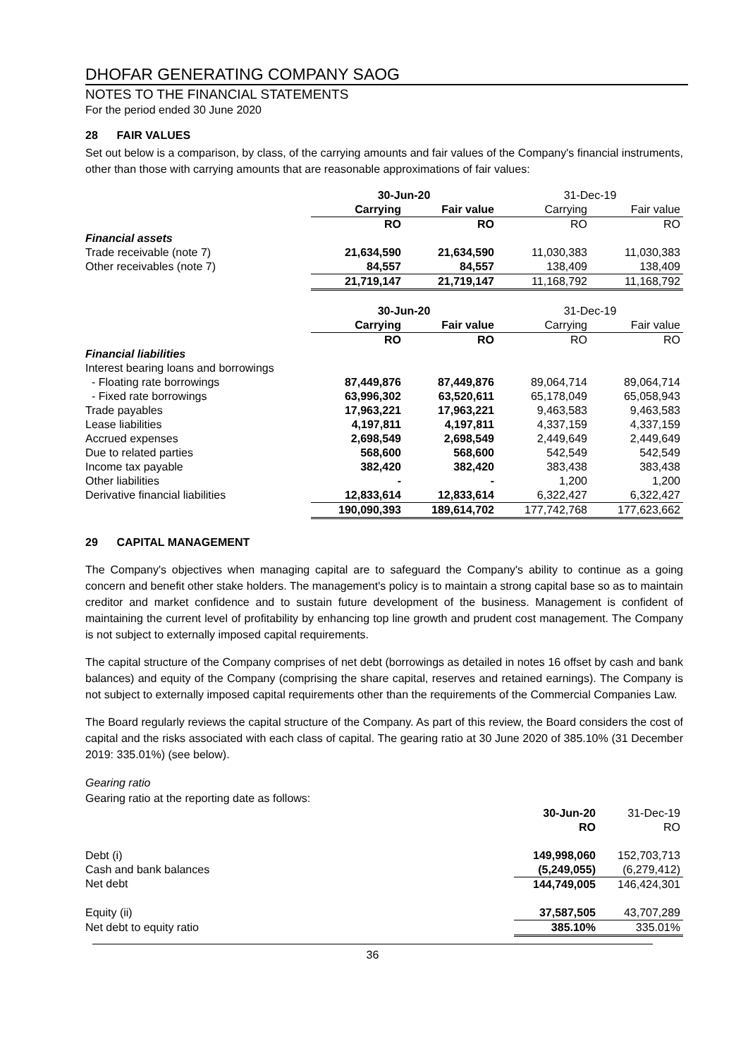DHOFAR GENERATING COMPANY SAOG
NOTES TO THE FINANCIAL STATEMENTS
For the period ended 30 June 2020
28 FAIR VALUES
Set out below is a comparison, by class, of the carrying amounts and fair values of the Company's financial instruments, other than those with carrying amounts that are reasonable approximations of fair values:
| | 30-Jun-20 | | 31-Dec-19 | |
| | Carrying | Fair value | Carrying | Fair value |
| | RO | RO | RO | RO |
| Financial assets | | | | |
| Trade receivable (note 7) | 21,634,590 | 21,634,590 | 11,030,383 | 11,030,383 |
| Other receivables (note 7) | 84,557 | 84,557 | 138,409 | 138,409 |
| | 21,719,147 | 21,719,147 | 11,168,792 | 11,168,792 |
| | 30-Jun-20 | | 31-Dec-19 | |
| | Carrying | Fair value | Carrying | Fair value |
| | RO | RO | RO | RO |
| Financial liabilities | | | | |
| Interest bearing loans and borrowings | | | | |
| - Floating rate borrowings | 87,449,876 | 87,449,876 | 89,064,714 | 89,064,714 |
| - Fixed rate borrowings | 63,996,302 | 63,520,611 | 65,178,049 | 65,058,943 |
| Trade payables | 17,963,221 | 17,963,221 | 9,463,583 | 9,463,583 |
| Lease liabilities | 4,197,811 | 4,197,811 | 4,337,159 | 4,337,159 |
| Accrued expenses | 2,698,549 | 2,698,549 | 2,449,649 | 2,449,649 |
| Due to related parties | 568,600 | 568,600 | 542,549 | 542,549 |
| Income tax payable | 382,420 | 382,420 | 383,438 | 383,438 |
| Other liabilities | - | - | 1,200 | 1,200 |
| Derivative financial liabilities | 12,833,614 | 12,833,614 | 6,322,427 | 6,322,427 |
| | 190,090,393 | 189,614,702 | 177,742,768 | 177,623,662 |
29 CAPITAL MANAGEMENT
The Company's objectives when managing capital are to safeguard the Company's ability to continue as a going concern and benefit other stake holders. The management's policy is to maintain a strong capital base so as to maintain creditor and market confidence and to sustain future development of the business. Management is confident of maintaining the current level of profitability by enhancing top line growth and prudent cost management. The Company is not subject to externally imposed capital requirements.
The capital structure of the Company comprises of net debt (borrowings as detailed in notes 16 offset by cash and bank balances) and equity of the Company (comprising the share capital, reserves and retained earnings). The Company is not subject to externally imposed capital requirements other than the requirements of the Commercial Companies Law.
The Board regularly reviews the capital structure of the Company. As part of this review, the Board considers the cost of capital and the risks associated with each class of capital. The gearing ratio at 30 June 2020 of 385.10% (31 December 2019: 335.01%) (see below).
Gearing ratio
Gearing ratio at the reporting date as follows:
| | 30-Jun-20 | 31-Dec-19 |
| | RO | RO |
| Debt (i) | 149,998,060 | 152,703,713 |
| Cash and bank balances | (5,249,055) | (6,279,412) |
| Net debt | 144,749,005 | 146,424,301 |
| Equity (ii) | 37,587,505 | 43,707,289 |
| Net debt to equity ratio | 385.10% | 335.01% |
36